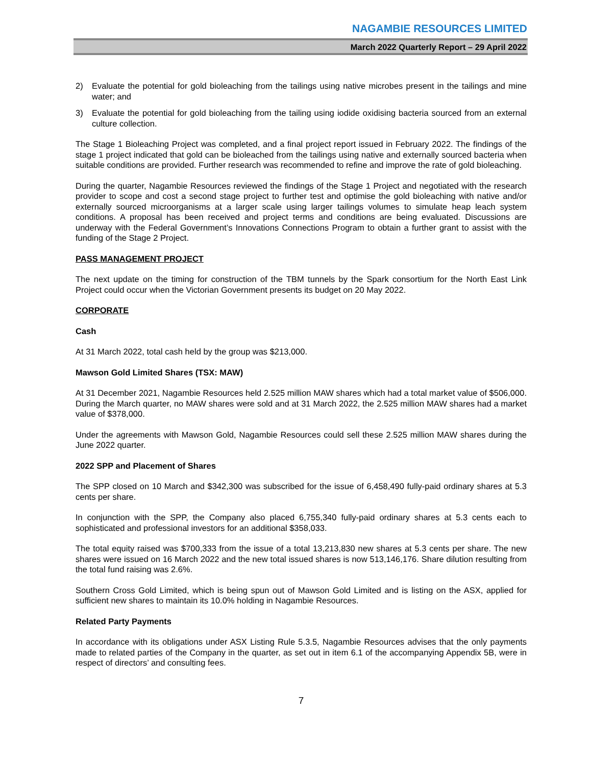NAGAMBIE RESOURCES LIMITED
March 2022 Quarterly Report – 29 April 2022
2) Evaluate the potential for gold bioleaching from the tailings using native microbes present in the tailings and mine water; and
3) Evaluate the potential for gold bioleaching from the tailing using iodide oxidising bacteria sourced from an external culture collection.
The Stage 1 Bioleaching Project was completed, and a final project report issued in February 2022. The findings of the stage 1 project indicated that gold can be bioleached from the tailings using native and externally sourced bacteria when suitable conditions are provided. Further research was recommended to refine and improve the rate of gold bioleaching.
During the quarter, Nagambie Resources reviewed the findings of the Stage 1 Project and negotiated with the research provider to scope and cost a second stage project to further test and optimise the gold bioleaching with native and/or externally sourced microorganisms at a larger scale using larger tailings volumes to simulate heap leach system conditions. A proposal has been received and project terms and conditions are being evaluated. Discussions are underway with the Federal Government’s Innovations Connections Program to obtain a further grant to assist with the funding of the Stage 2 Project.
PASS MANAGEMENT PROJECT
The next update on the timing for construction of the TBM tunnels by the Spark consortium for the North East Link Project could occur when the Victorian Government presents its budget on 20 May 2022.
CORPORATE
Cash
At 31 March 2022, total cash held by the group was $213,000.
Mawson Gold Limited Shares (TSX: MAW)
At 31 December 2021, Nagambie Resources held 2.525 million MAW shares which had a total market value of $506,000. During the March quarter, no MAW shares were sold and at 31 March 2022, the 2.525 million MAW shares had a market value of $378,000.
Under the agreements with Mawson Gold, Nagambie Resources could sell these 2.525 million MAW shares during the June 2022 quarter.
2022 SPP and Placement of Shares
The SPP closed on 10 March and $342,300 was subscribed for the issue of 6,458,490 fully-paid ordinary shares at 5.3 cents per share.
In conjunction with the SPP, the Company also placed 6,755,340 fully-paid ordinary shares at 5.3 cents each to sophisticated and professional investors for an additional $358,033.
The total equity raised was $700,333 from the issue of a total 13,213,830 new shares at 5.3 cents per share. The new shares were issued on 16 March 2022 and the new total issued shares is now 513,146,176. Share dilution resulting from the total fund raising was 2.6%.
Southern Cross Gold Limited, which is being spun out of Mawson Gold Limited and is listing on the ASX, applied for sufficient new shares to maintain its 10.0% holding in Nagambie Resources.
Related Party Payments
In accordance with its obligations under ASX Listing Rule 5.3.5, Nagambie Resources advises that the only payments made to related parties of the Company in the quarter, as set out in item 6.1 of the accompanying Appendix 5B, were in respect of directors’ and consulting fees.
7